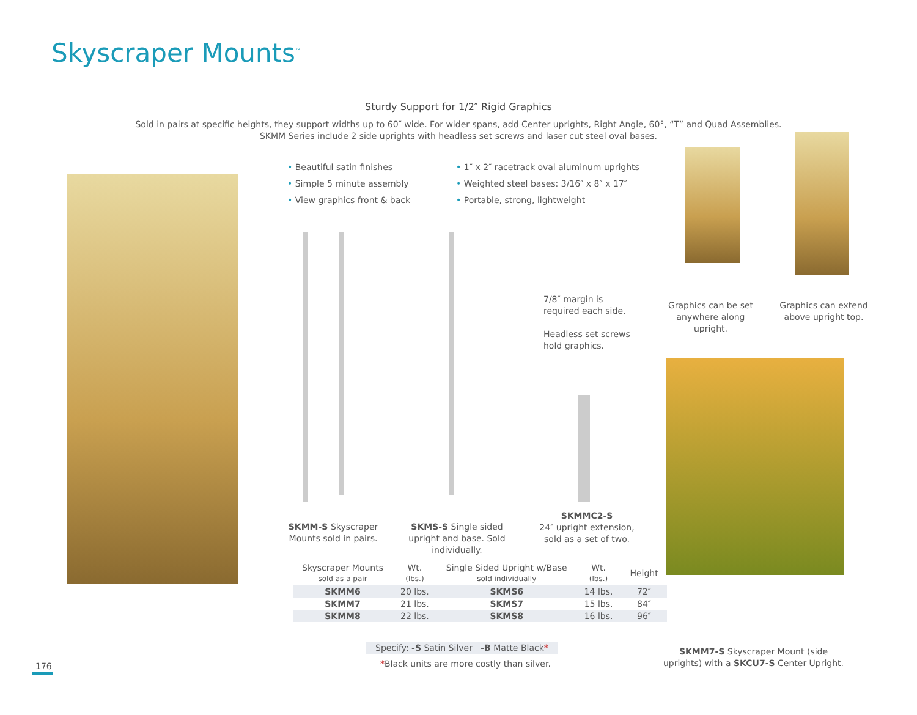Skyscraper Mounts<sup>™</sup>
Sturdy Support for 1/2″ Rigid Graphics
Sold in pairs at specific heights, they support widths up to 60″ wide. For wider spans, add Center uprights, Right Angle, 60°, “T” and Quad Assemblies.
SKMM Series include 2 side uprights with headless set screws and laser cut steel oval bases.
• Beautiful satin finishes
• Simple 5 minute assembly
• View graphics front & back
• 1″ x 2″ racetrack oval aluminum uprights
• Weighted steel bases: 3/16″ x 8″ x 17″
• Portable, strong, lightweight
7/8″ margin is
required each side.
Headless set screws
hold graphics.
Graphics can be set anywhere along upright.
Graphics can extend above upright top.
SKMM-S Skyscraper Mounts sold in pairs.
SKMS-S Single sided upright and base. Sold individually.
SKMMC2-S
24″ upright extension, sold as a set of two.
| Skyscraper Mounts sold as a pair | Wt. (lbs.) | Single Sided Upright w/Base sold individually | Wt. (lbs.) | Height |
| --- | --- | --- | --- | --- |
| SKMM6 | 20 lbs. | SKMS6 | 14 lbs. | 72″ |
| SKMM7 | 21 lbs. | SKMS7 | 15 lbs. | 84″ |
| SKMM8 | 22 lbs. | SKMS8 | 16 lbs. | 96″ |
Specify: -S Satin Silver -B Matte Black*
*Black units are more costly than silver.
SKMM7-S Skyscraper Mount (side uprights) with a SKCU7-S Center Upright.
176